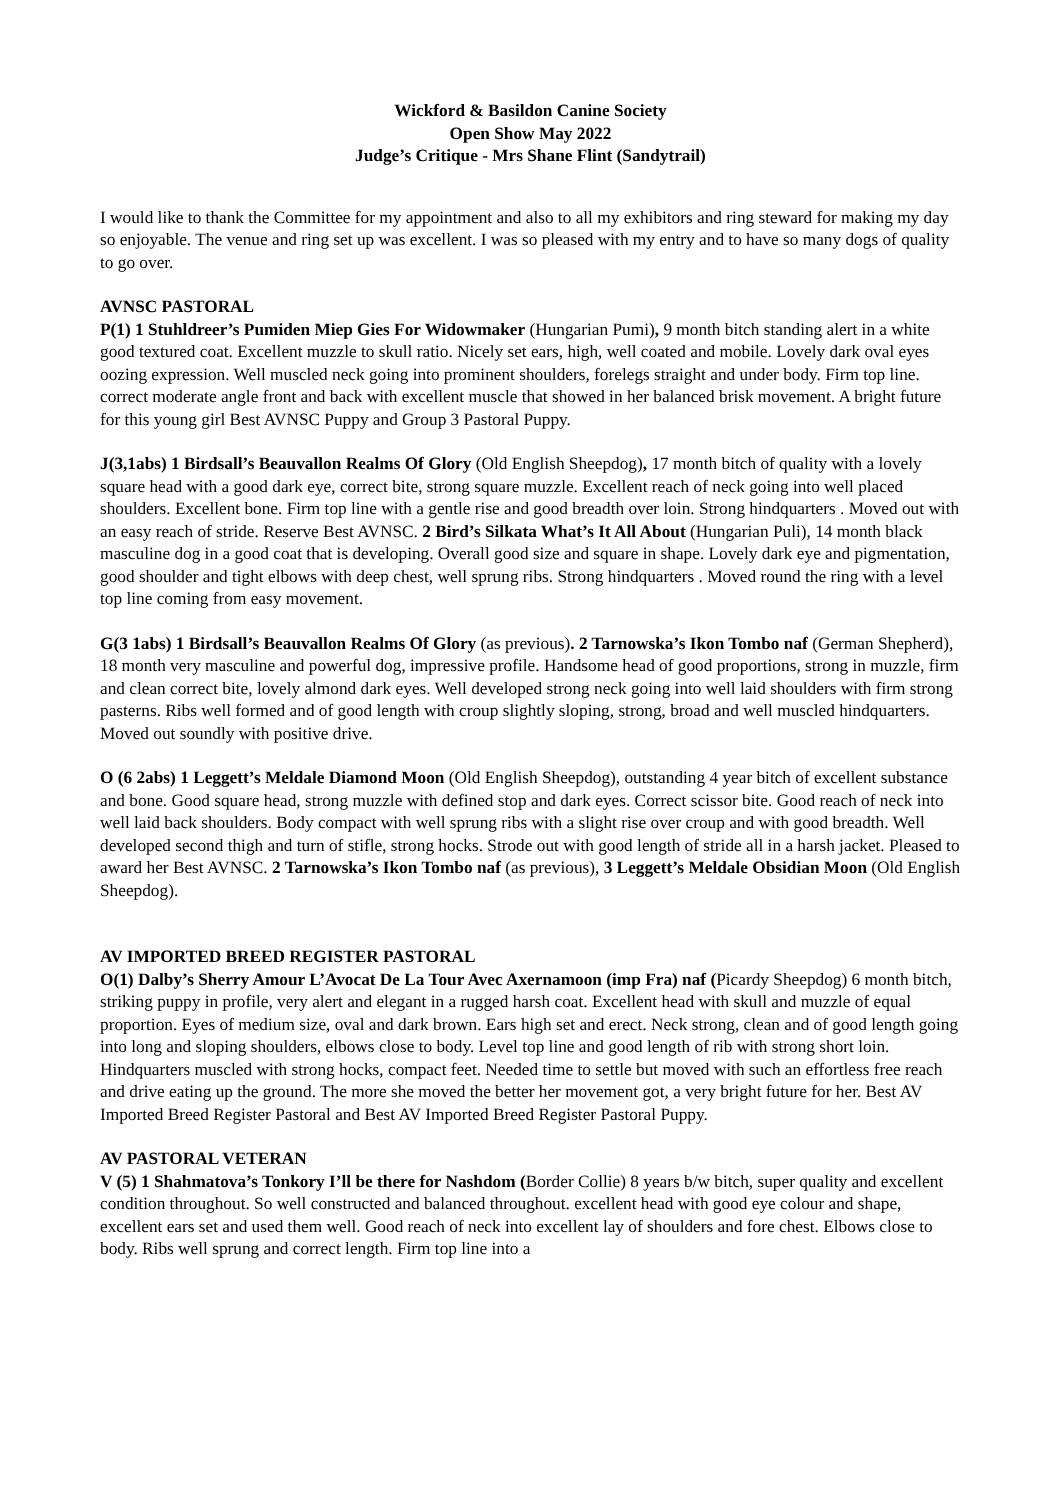Wickford & Basildon Canine Society
Open Show May 2022
Judge’s Critique - Mrs Shane Flint (Sandytrail)
I would like to thank the Committee for my appointment and also to all my exhibitors and ring steward for making my day so enjoyable. The venue and ring set up was excellent. I was so pleased with my entry and to have so many dogs of quality to go over.
AVNSC PASTORAL
P(1) 1 Stuhldreer’s Pumiden Miep Gies For Widowmaker (Hungarian Pumi), 9 month bitch standing alert in a white good textured coat. Excellent muzzle to skull ratio. Nicely set ears, high, well coated and mobile. Lovely dark oval eyes oozing expression. Well muscled neck going into prominent shoulders, forelegs straight and under body. Firm top line. correct moderate angle front and back with excellent muscle that showed in her balanced brisk movement. A bright future for this young girl Best AVNSC Puppy and Group 3 Pastoral Puppy.
J(3,1abs) 1 Birdsall’s Beauvallon Realms Of Glory (Old English Sheepdog), 17 month bitch of quality with a lovely square head with a good dark eye, correct bite, strong square muzzle. Excellent reach of neck going into well placed shoulders. Excellent bone. Firm top line with a gentle rise and good breadth over loin. Strong hindquarters . Moved out with an easy reach of stride. Reserve Best AVNSC. 2 Bird’s Silkata What’s It All About (Hungarian Puli), 14 month black masculine dog in a good coat that is developing. Overall good size and square in shape. Lovely dark eye and pigmentation, good shoulder and tight elbows with deep chest, well sprung ribs. Strong hindquarters . Moved round the ring with a level top line coming from easy movement.
G(3 1abs) 1 Birdsall’s Beauvallon Realms Of Glory (as previous). 2 Tarnowska’s Ikon Tombo naf (German Shepherd), 18 month very masculine and powerful dog, impressive profile. Handsome head of good proportions, strong in muzzle, firm and clean correct bite, lovely almond dark eyes. Well developed strong neck going into well laid shoulders with firm strong pasterns. Ribs well formed and of good length with croup slightly sloping, strong, broad and well muscled hindquarters. Moved out soundly with positive drive.
O (6 2abs) 1 Leggett’s Meldale Diamond Moon (Old English Sheepdog), outstanding 4 year bitch of excellent substance and bone. Good square head, strong muzzle with defined stop and dark eyes. Correct scissor bite. Good reach of neck into well laid back shoulders. Body compact with well sprung ribs with a slight rise over croup and with good breadth. Well developed second thigh and turn of stifle, strong hocks. Strode out with good length of stride all in a harsh jacket. Pleased to award her Best AVNSC. 2 Tarnowska’s Ikon Tombo naf (as previous), 3 Leggett’s Meldale Obsidian Moon (Old English Sheepdog).
AV IMPORTED BREED REGISTER PASTORAL
O(1) Dalby’s Sherry Amour L’Avocat De La Tour Avec Axernamoon (imp Fra) naf (Picardy Sheepdog) 6 month bitch, striking puppy in profile, very alert and elegant in a rugged harsh coat. Excellent head with skull and muzzle of equal proportion. Eyes of medium size, oval and dark brown. Ears high set and erect. Neck strong, clean and of good length going into long and sloping shoulders, elbows close to body. Level top line and good length of rib with strong short loin. Hindquarters muscled with strong hocks, compact feet. Needed time to settle but moved with such an effortless free reach and drive eating up the ground. The more she moved the better her movement got, a very bright future for her. Best AV Imported Breed Register Pastoral and Best AV Imported Breed Register Pastoral Puppy.
AV PASTORAL VETERAN
V (5) 1 Shahmatova’s Tonkory I’ll be there for Nashdom (Border Collie) 8 years b/w bitch, super quality and excellent condition throughout. So well constructed and balanced throughout. excellent head with good eye colour and shape, excellent ears set and used them well. Good reach of neck into excellent lay of shoulders and fore chest. Elbows close to body. Ribs well sprung and correct length. Firm top line into a